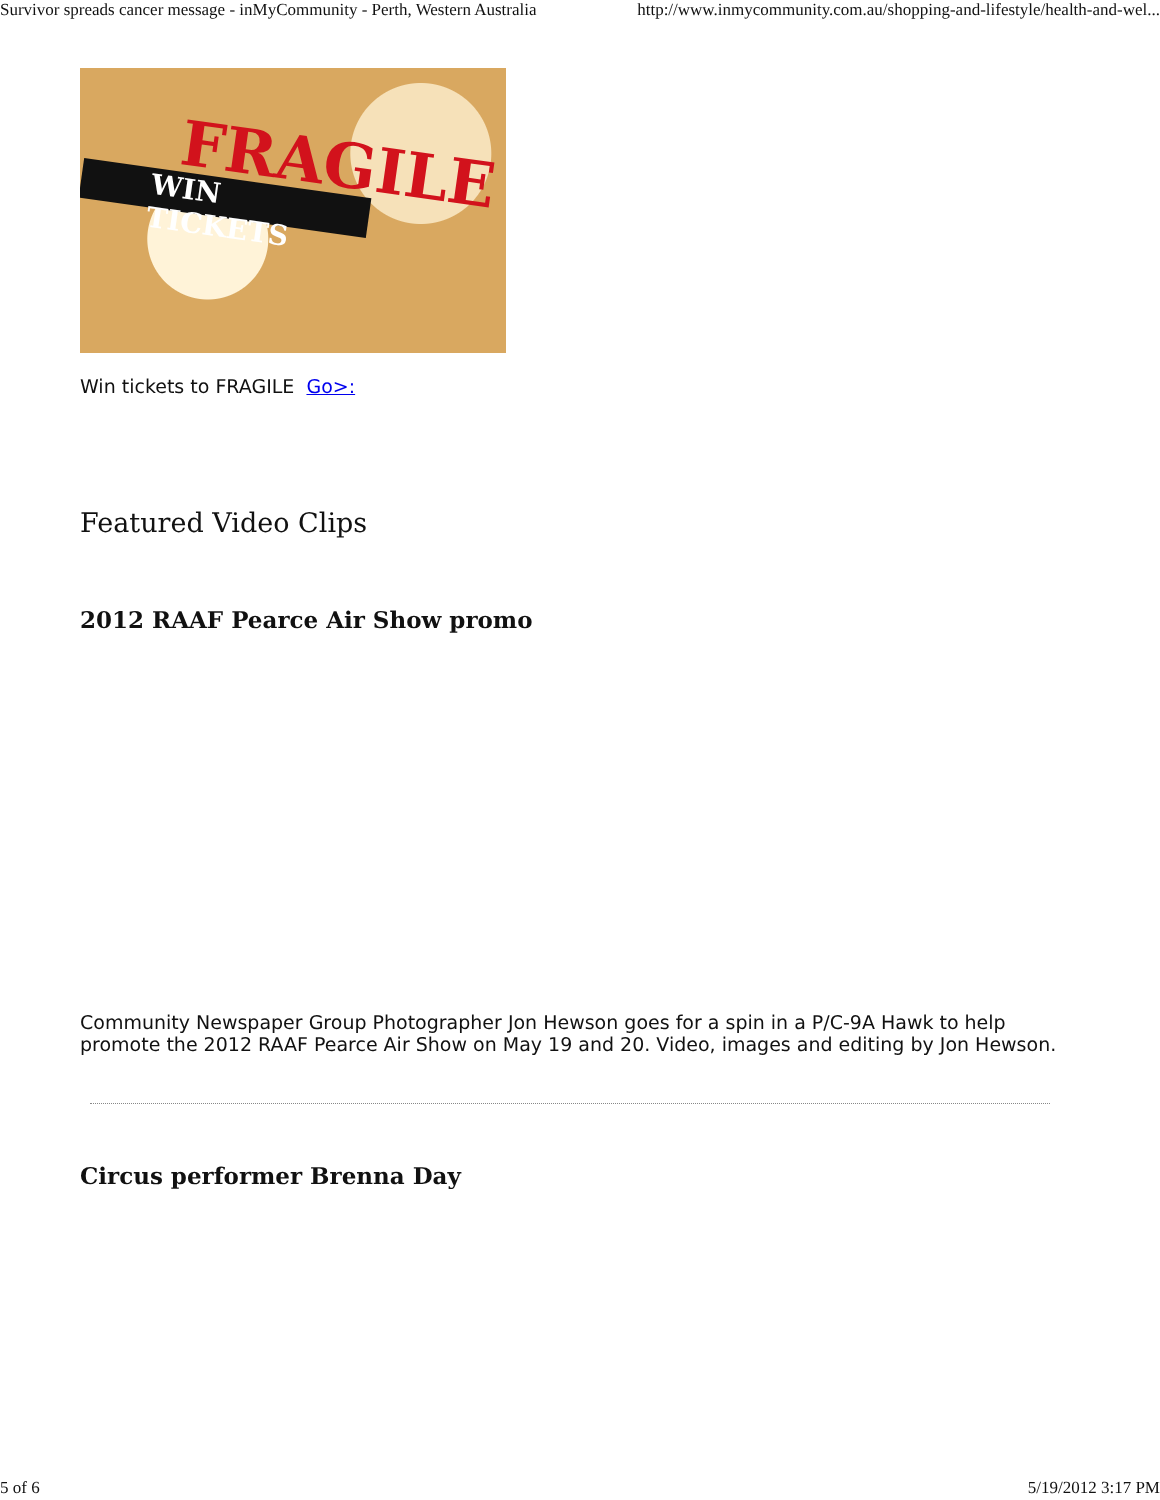Survivor spreads cancer message - inMyCommunity - Perth, Western Australia http://www.inmycommunity.com.au/shopping-and-lifestyle/health-and-wel...
FRAGILE
WIN TICKETS
Win tickets to FRAGILE Go>:
Featured Video Clips
2012 RAAF Pearce Air Show promo
Community Newspaper Group Photographer Jon Hewson goes for a spin in a P/C-9A Hawk to help promote the 2012 RAAF Pearce Air Show on May 19 and 20. Video, images and editing by Jon Hewson.
Circus performer Brenna Day
5 of 6 5/19/2012 3:17 PM